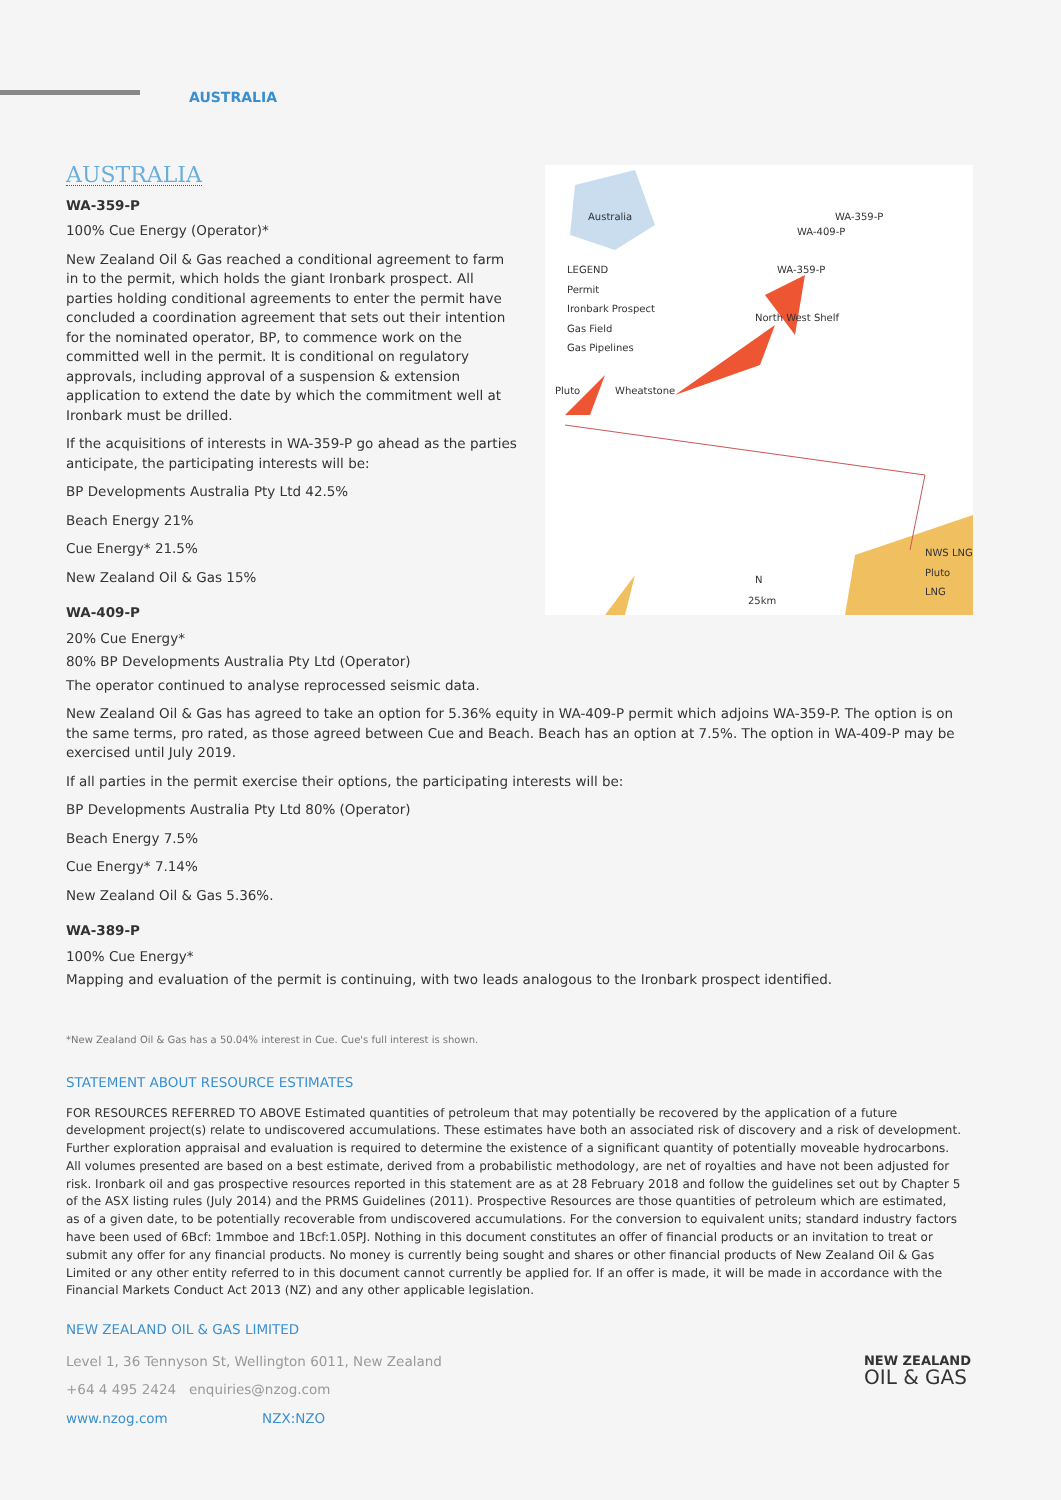AUSTRALIA
Australia
LEGEND
Permit
Ironbark Prospect
Gas Field
Gas Pipelines
North West Shelf
Pluto Wheatstone
NWS LNG
Pluto LNG
N
25km
WA-359-P
WA-409-P
WA-359-P
AUSTRALIA
WA-359-P
100% Cue Energy (Operator)*
New Zealand Oil & Gas reached a conditional agreement to farm in to the permit, which holds the giant Ironbark prospect. All parties holding conditional agreements to enter the permit have concluded a coordination agreement that sets out their intention for the nominated operator, BP, to commence work on the committed well in the permit. It is conditional on regulatory approvals, including approval of a suspension & extension application to extend the date by which the commitment well at Ironbark must be drilled.
If the acquisitions of interests in WA-359-P go ahead as the parties anticipate, the participating interests will be:
BP Developments Australia Pty Ltd 42.5%
Beach Energy 21%
Cue Energy* 21.5%
New Zealand Oil & Gas 15%
WA-409-P
20% Cue Energy*
80% BP Developments Australia Pty Ltd (Operator)
The operator continued to analyse reprocessed seismic data.
New Zealand Oil & Gas has agreed to take an option for 5.36% equity in WA-409-P permit which adjoins WA-359-P. The option is on the same terms, pro rated, as those agreed between Cue and Beach. Beach has an option at 7.5%. The option in WA-409-P may be exercised until July 2019.
If all parties in the permit exercise their options, the participating interests will be:
BP Developments Australia Pty Ltd 80% (Operator)
Beach Energy 7.5%
Cue Energy* 7.14%
New Zealand Oil & Gas 5.36%.
WA-389-P
100% Cue Energy*
Mapping and evaluation of the permit is continuing, with two leads analogous to the Ironbark prospect identified.
*New Zealand Oil & Gas has a 50.04% interest in Cue. Cue's full interest is shown.
STATEMENT ABOUT RESOURCE ESTIMATES
FOR RESOURCES REFERRED TO ABOVE Estimated quantities of petroleum that may potentially be recovered by the application of a future development project(s) relate to undiscovered accumulations. These estimates have both an associated risk of discovery and a risk of development. Further exploration appraisal and evaluation is required to determine the existence of a significant quantity of potentially moveable hydrocarbons. All volumes presented are based on a best estimate, derived from a probabilistic methodology, are net of royalties and have not been adjusted for risk. Ironbark oil and gas prospective resources reported in this statement are as at 28 February 2018 and follow the guidelines set out by Chapter 5 of the ASX listing rules (July 2014) and the PRMS Guidelines (2011). Prospective Resources are those quantities of petroleum which are estimated, as of a given date, to be potentially recoverable from undiscovered accumulations. For the conversion to equivalent units; standard industry factors have been used of 6Bcf: 1mmboe and 1Bcf:1.05PJ. Nothing in this document constitutes an offer of financial products or an invitation to treat or submit any offer for any financial products. No money is currently being sought and shares or other financial products of New Zealand Oil & Gas Limited or any other entity referred to in this document cannot currently be applied for. If an offer is made, it will be made in accordance with the Financial Markets Conduct Act 2013 (NZ) and any other applicable legislation.
NEW ZEALAND OIL & GAS LIMITED
NEW ZEALAND
OIL & GAS
Level 1, 36 Tennyson St, Wellington 6011, New Zealand
+64 4 495 2424 enquiries@nzog.com
www.nzog.com NZX:NZO